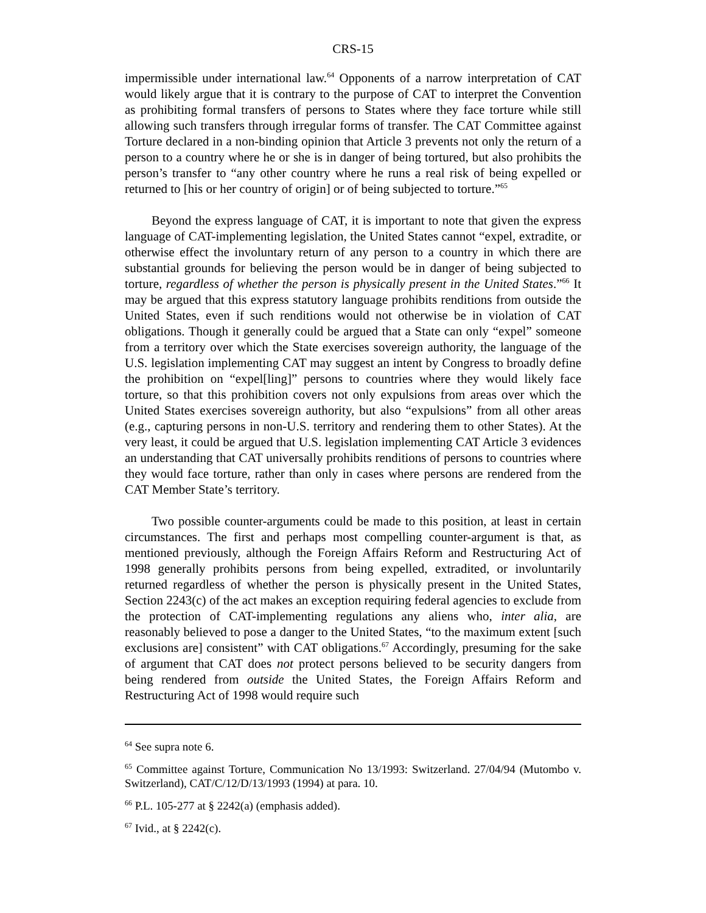CRS-15
impermissible under international law.<sup>64</sup> Opponents of a narrow interpretation of CAT would likely argue that it is contrary to the purpose of CAT to interpret the Convention as prohibiting formal transfers of persons to States where they face torture while still allowing such transfers through irregular forms of transfer. The CAT Committee against Torture declared in a non-binding opinion that Article 3 prevents not only the return of a person to a country where he or she is in danger of being tortured, but also prohibits the person’s transfer to “any other country where he runs a real risk of being expelled or returned to [his or her country of origin] or of being subjected to torture.”<sup>65</sup>
Beyond the express language of CAT, it is important to note that given the express language of CAT-implementing legislation, the United States cannot “expel, extradite, or otherwise effect the involuntary return of any person to a country in which there are substantial grounds for believing the person would be in danger of being subjected to torture, regardless of whether the person is physically present in the United States.”<sup>66</sup> It may be argued that this express statutory language prohibits renditions from outside the United States, even if such renditions would not otherwise be in violation of CAT obligations. Though it generally could be argued that a State can only “expel” someone from a territory over which the State exercises sovereign authority, the language of the U.S. legislation implementing CAT may suggest an intent by Congress to broadly define the prohibition on “expel[ling]” persons to countries where they would likely face torture, so that this prohibition covers not only expulsions from areas over which the United States exercises sovereign authority, but also “expulsions” from all other areas (e.g., capturing persons in non-U.S. territory and rendering them to other States). At the very least, it could be argued that U.S. legislation implementing CAT Article 3 evidences an understanding that CAT universally prohibits renditions of persons to countries where they would face torture, rather than only in cases where persons are rendered from the CAT Member State’s territory.
Two possible counter-arguments could be made to this position, at least in certain circumstances. The first and perhaps most compelling counter-argument is that, as mentioned previously, although the Foreign Affairs Reform and Restructuring Act of 1998 generally prohibits persons from being expelled, extradited, or involuntarily returned regardless of whether the person is physically present in the United States, Section 2243(c) of the act makes an exception requiring federal agencies to exclude from the protection of CAT-implementing regulations any aliens who, inter alia, are reasonably believed to pose a danger to the United States, “to the maximum extent [such exclusions are] consistent” with CAT obligations.<sup>67</sup> Accordingly, presuming for the sake of argument that CAT does not protect persons believed to be security dangers from being rendered from outside the United States, the Foreign Affairs Reform and Restructuring Act of 1998 would require such
<sup>64</sup> See supra note 6.
<sup>65</sup> Committee against Torture, Communication No 13/1993: Switzerland. 27/04/94 (Mutombo v. Switzerland), CAT/C/12/D/13/1993 (1994) at para. 10.
<sup>66</sup> P.L. 105-277 at § 2242(a) (emphasis added).
<sup>67</sup> Ivid., at § 2242(c).